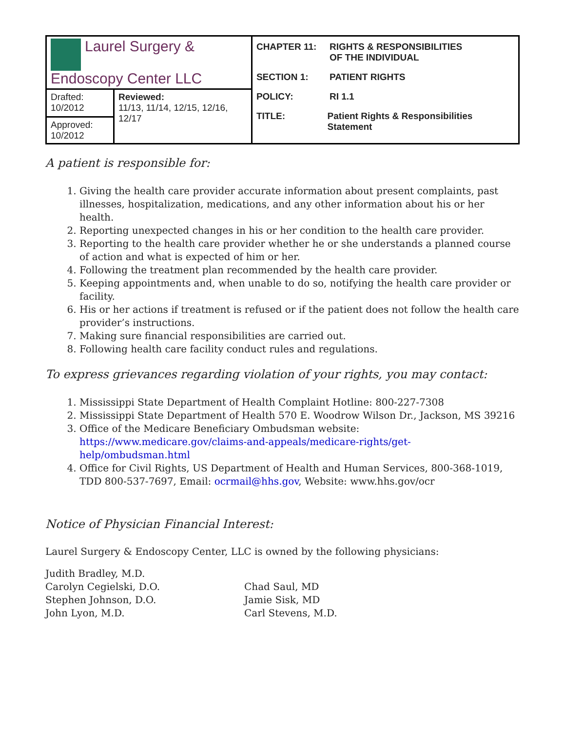| Laurel Surgery & Endoscopy Center LLC | | CHAPTER 11: RIGHTS & RESPONSIBILITIES OF THE INDIVIDUAL SECTION 1: PATIENT RIGHTS POLICY: RI 1.1 TITLE: Patient Rights & Responsibilities Statement |
| Drafted: 10/2012 | Reviewed: 11/13, 11/14, 12/15, 12/16, 12/17 | |
| Approved: 10/2012 | | |
A patient is responsible for:
1. Giving the health care provider accurate information about present complaints, past illnesses, hospitalization, medications, and any other information about his or her health.
2. Reporting unexpected changes in his or her condition to the health care provider.
3. Reporting to the health care provider whether he or she understands a planned course of action and what is expected of him or her.
4. Following the treatment plan recommended by the health care provider.
5. Keeping appointments and, when unable to do so, notifying the health care provider or facility.
6. His or her actions if treatment is refused or if the patient does not follow the health care provider’s instructions.
7. Making sure financial responsibilities are carried out.
8. Following health care facility conduct rules and regulations.
To express grievances regarding violation of your rights, you may contact:
1. Mississippi State Department of Health Complaint Hotline: 800-227-7308
2. Mississippi State Department of Health 570 E. Woodrow Wilson Dr., Jackson, MS 39216
3. Office of the Medicare Beneficiary Ombudsman website: https://www.medicare.gov/claims-and-appeals/medicare-rights/get-help/ombudsman.html
4. Office for Civil Rights, US Department of Health and Human Services, 800-368-1019, TDD 800-537-7697, Email: ocrmail@hhs.gov, Website: www.hhs.gov/ocr
Notice of Physician Financial Interest:
Laurel Surgery & Endoscopy Center, LLC is owned by the following physicians:
Judith Bradley, M.D.
Carolyn Cegielski, D.O.
Stephen Johnson, D.O.
John Lyon, M.D.
Chad Saul, MD
Jamie Sisk, MD
Carl Stevens, M.D.